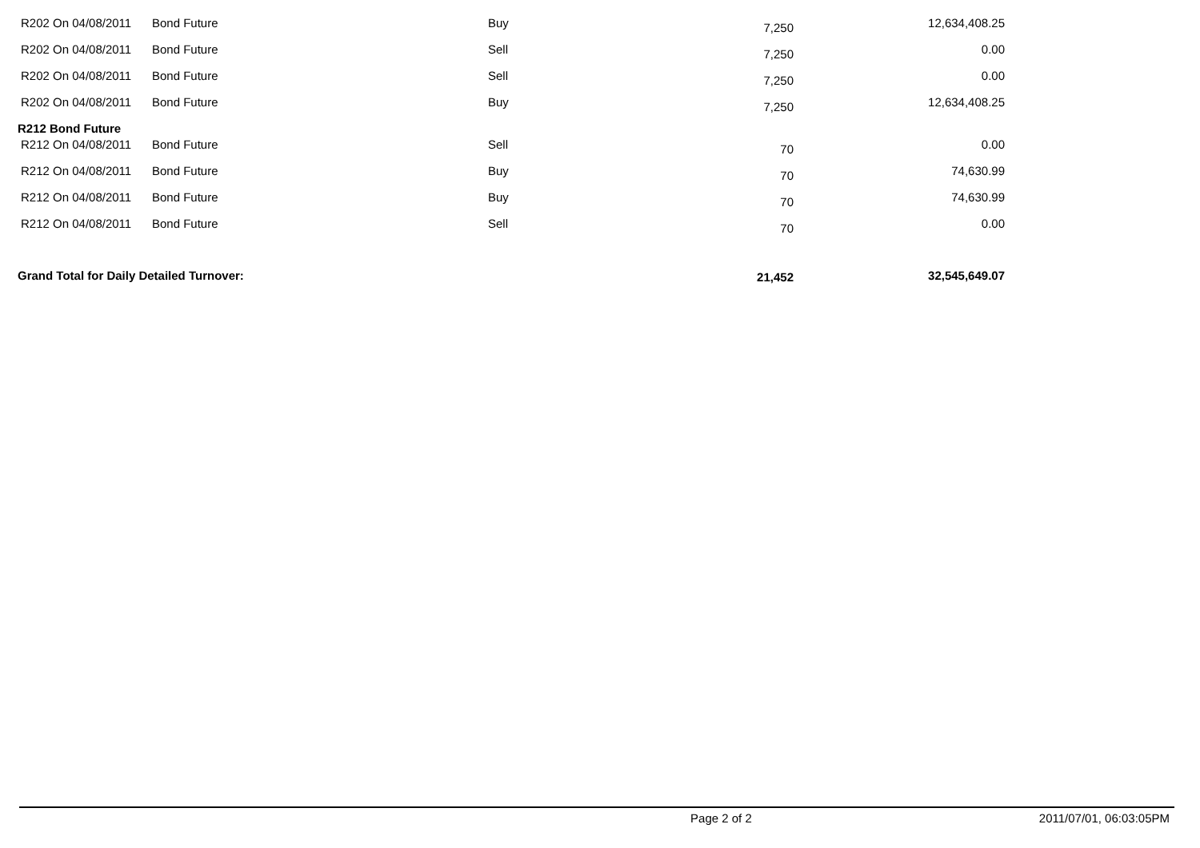| R202 On 04/08/2011 | Bond Future | Buy | 7,250 | 12,634,408.25 |
| R202 On 04/08/2011 | Bond Future | Sell | 7,250 | 0.00 |
| R202 On 04/08/2011 | Bond Future | Sell | 7,250 | 0.00 |
| R202 On 04/08/2011 | Bond Future | Buy | 7,250 | 12,634,408.25 |
| R212 Bond Future | | | | |
| R212 On 04/08/2011 | Bond Future | Sell | 70 | 0.00 |
| R212 On 04/08/2011 | Bond Future | Buy | 70 | 74,630.99 |
| R212 On 04/08/2011 | Bond Future | Buy | 70 | 74,630.99 |
| R212 On 04/08/2011 | Bond Future | Sell | 70 | 0.00 |
| Grand Total for Daily Detailed Turnover: | | | 21,452 | 32,545,649.07 |
Page 2 of 2 2011/07/01, 06:03:05PM